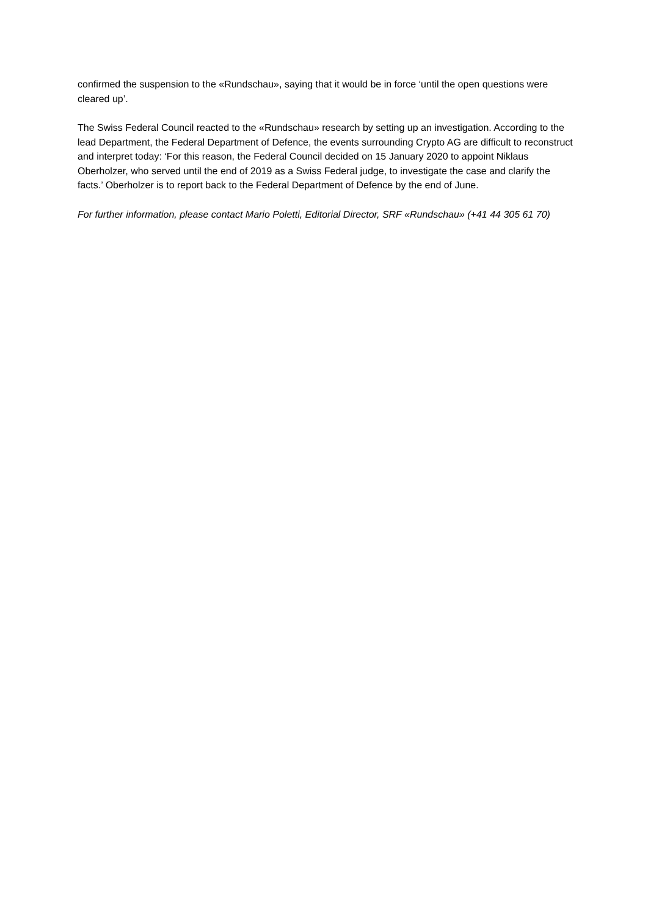confirmed the suspension to the «Rundschau», saying that it would be in force ‘until the open questions were cleared up’.
The Swiss Federal Council reacted to the «Rundschau» research by setting up an investigation. According to the lead Department, the Federal Department of Defence, the events surrounding Crypto AG are difficult to reconstruct and interpret today: ‘For this reason, the Federal Council decided on 15 January 2020 to appoint Niklaus Oberholzer, who served until the end of 2019 as a Swiss Federal judge, to investigate the case and clarify the facts.’ Oberholzer is to report back to the Federal Department of Defence by the end of June.
For further information, please contact Mario Poletti, Editorial Director, SRF «Rundschau» (+41 44 305 61 70)